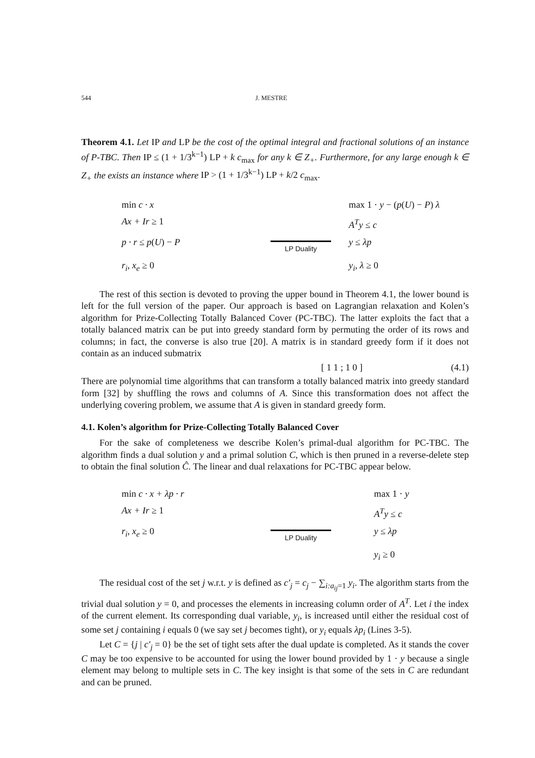544 J. MESTRE
Theorem 4.1. Let IP and LP be the cost of the optimal integral and fractional solutions of an instance of P-TBC. Then IP ≤ (1 + 1/3<sup>k−1</sup>) LP + k c<sub>max</sub> for any k ∈ Z<sub>+</sub>. Furthermore, for any large enough k ∈ Z<sub>+</sub> the exists an instance where IP > (1 + 1/3<sup>k−1</sup>) LP + k/2 c<sub>max</sub>.
min c · x
max 1 · y − (p(U) − P) λ
Ax + Ir ≥ 1
A<sup>T</sup>y ≤ c
p · r ≤ p(U) − P
LP Duality
y ≤ λp
r<sub>i</sub>, x<sub>e</sub> ≥ 0
y<sub>i</sub>, λ ≥ 0
The rest of this section is devoted to proving the upper bound in Theorem 4.1, the lower bound is left for the full version of the paper. Our approach is based on Lagrangian relaxation and Kolen’s algorithm for Prize-Collecting Totally Balanced Cover (PC-TBC). The latter exploits the fact that a totally balanced matrix can be put into greedy standard form by permuting the order of its rows and columns; in fact, the converse is also true [20]. A matrix is in standard greedy form if it does not contain as an induced submatrix
[ 1 1 ; 1 0 ] (4.1)
There are polynomial time algorithms that can transform a totally balanced matrix into greedy standard form [32] by shuffling the rows and columns of A. Since this transformation does not affect the underlying covering problem, we assume that A is given in standard greedy form.
4.1. Kolen’s algorithm for Prize-Collecting Totally Balanced Cover
For the sake of completeness we describe Kolen’s primal-dual algorithm for PC-TBC. The algorithm finds a dual solution y and a primal solution C, which is then pruned in a reverse-delete step to obtain the final solution Ĉ. The linear and dual relaxations for PC-TBC appear below.
min c · x + λp · r
max 1 · y
Ax + Ir ≥ 1
A<sup>T</sup>y ≤ c
r<sub>i</sub>, x<sub>e</sub> ≥ 0
LP Duality
y ≤ λp
y<sub>i</sub> ≥ 0
The residual cost of the set j w.r.t. y is defined as c′<sub>j</sub> = c<sub>j</sub> − ∑<sub>i:a<sub>ij</sub>=1</sub> y<sub>i</sub>. The algorithm starts from the trivial dual solution y = 0, and processes the elements in increasing column order of A<sup>T</sup>. Let i the index of the current element. Its corresponding dual variable, y<sub>i</sub>, is increased until either the residual cost of some set j containing i equals 0 (we say set j becomes tight), or y<sub>i</sub> equals λp<sub>i</sub> (Lines 3-5).
Let C = {j | c′<sub>j</sub> = 0} be the set of tight sets after the dual update is completed. As it stands the cover C may be too expensive to be accounted for using the lower bound provided by 1 · y because a single element may belong to multiple sets in C. The key insight is that some of the sets in C are redundant and can be pruned.